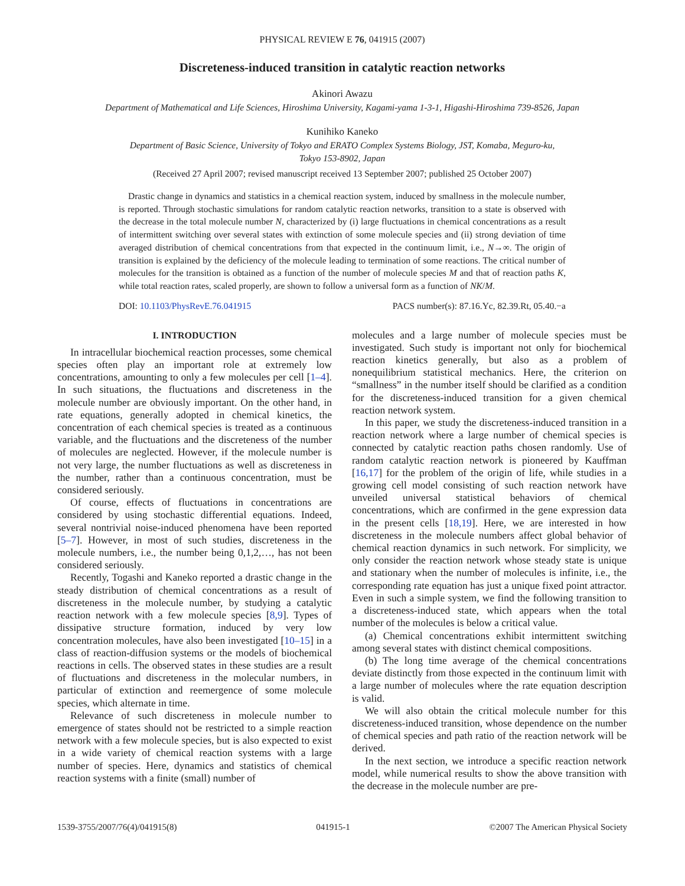PHYSICAL REVIEW E 76, 041915 (2007)
Discreteness-induced transition in catalytic reaction networks
Akinori Awazu
Department of Mathematical and Life Sciences, Hiroshima University, Kagami-yama 1-3-1, Higashi-Hiroshima 739-8526, Japan
Kunihiko Kaneko
Department of Basic Science, University of Tokyo and ERATO Complex Systems Biology, JST, Komaba, Meguro-ku,
Tokyo 153-8902, Japan
(Received 27 April 2007; revised manuscript received 13 September 2007; published 25 October 2007)
Drastic change in dynamics and statistics in a chemical reaction system, induced by smallness in the molecule number, is reported. Through stochastic simulations for random catalytic reaction networks, transition to a state is observed with the decrease in the total molecule number N, characterized by (i) large fluctuations in chemical concentrations as a result of intermittent switching over several states with extinction of some molecule species and (ii) strong deviation of time averaged distribution of chemical concentrations from that expected in the continuum limit, i.e., N→∞. The origin of transition is explained by the deficiency of the molecule leading to termination of some reactions. The critical number of molecules for the transition is obtained as a function of the number of molecule species M and that of reaction paths K, while total reaction rates, scaled properly, are shown to follow a universal form as a function of NK/M.
DOI: 10.1103/PhysRevE.76.041915 PACS number(s): 87.16.Yc, 82.39.Rt, 05.40.−a
I. INTRODUCTION
In intracellular biochemical reaction processes, some chemical species often play an important role at extremely low concentrations, amounting to only a few molecules per cell [1–4]. In such situations, the fluctuations and discreteness in the molecule number are obviously important. On the other hand, in rate equations, generally adopted in chemical kinetics, the concentration of each chemical species is treated as a continuous variable, and the fluctuations and the discreteness of the number of molecules are neglected. However, if the molecule number is not very large, the number fluctuations as well as discreteness in the number, rather than a continuous concentration, must be considered seriously.
Of course, effects of fluctuations in concentrations are considered by using stochastic differential equations. Indeed, several nontrivial noise-induced phenomena have been reported [5–7]. However, in most of such studies, discreteness in the molecule numbers, i.e., the number being 0,1,2,…, has not been considered seriously.
Recently, Togashi and Kaneko reported a drastic change in the steady distribution of chemical concentrations as a result of discreteness in the molecule number, by studying a catalytic reaction network with a few molecule species [8,9]. Types of dissipative structure formation, induced by very low concentration molecules, have also been investigated [10–15] in a class of reaction-diffusion systems or the models of biochemical reactions in cells. The observed states in these studies are a result of fluctuations and discreteness in the molecular numbers, in particular of extinction and reemergence of some molecule species, which alternate in time.
Relevance of such discreteness in molecule number to emergence of states should not be restricted to a simple reaction network with a few molecule species, but is also expected to exist in a wide variety of chemical reaction systems with a large number of species. Here, dynamics and statistics of chemical reaction systems with a finite (small) number of
molecules and a large number of molecule species must be investigated. Such study is important not only for biochemical reaction kinetics generally, but also as a problem of nonequilibrium statistical mechanics. Here, the criterion on “smallness” in the number itself should be clarified as a condition for the discreteness-induced transition for a given chemical reaction network system.
In this paper, we study the discreteness-induced transition in a reaction network where a large number of chemical species is connected by catalytic reaction paths chosen randomly. Use of random catalytic reaction network is pioneered by Kauffman [16,17] for the problem of the origin of life, while studies in a growing cell model consisting of such reaction network have unveiled universal statistical behaviors of chemical concentrations, which are confirmed in the gene expression data in the present cells [18,19]. Here, we are interested in how discreteness in the molecule numbers affect global behavior of chemical reaction dynamics in such network. For simplicity, we only consider the reaction network whose steady state is unique and stationary when the number of molecules is infinite, i.e., the corresponding rate equation has just a unique fixed point attractor. Even in such a simple system, we find the following transition to a discreteness-induced state, which appears when the total number of the molecules is below a critical value.
(a) Chemical concentrations exhibit intermittent switching among several states with distinct chemical compositions.
(b) The long time average of the chemical concentrations deviate distinctly from those expected in the continuum limit with a large number of molecules where the rate equation description is valid.
We will also obtain the critical molecule number for this discreteness-induced transition, whose dependence on the number of chemical species and path ratio of the reaction network will be derived.
In the next section, we introduce a specific reaction network model, while numerical results to show the above transition with the decrease in the molecule number are pre-
1539-3755/2007/76(4)/041915(8) 041915-1 ©2007 The American Physical Society